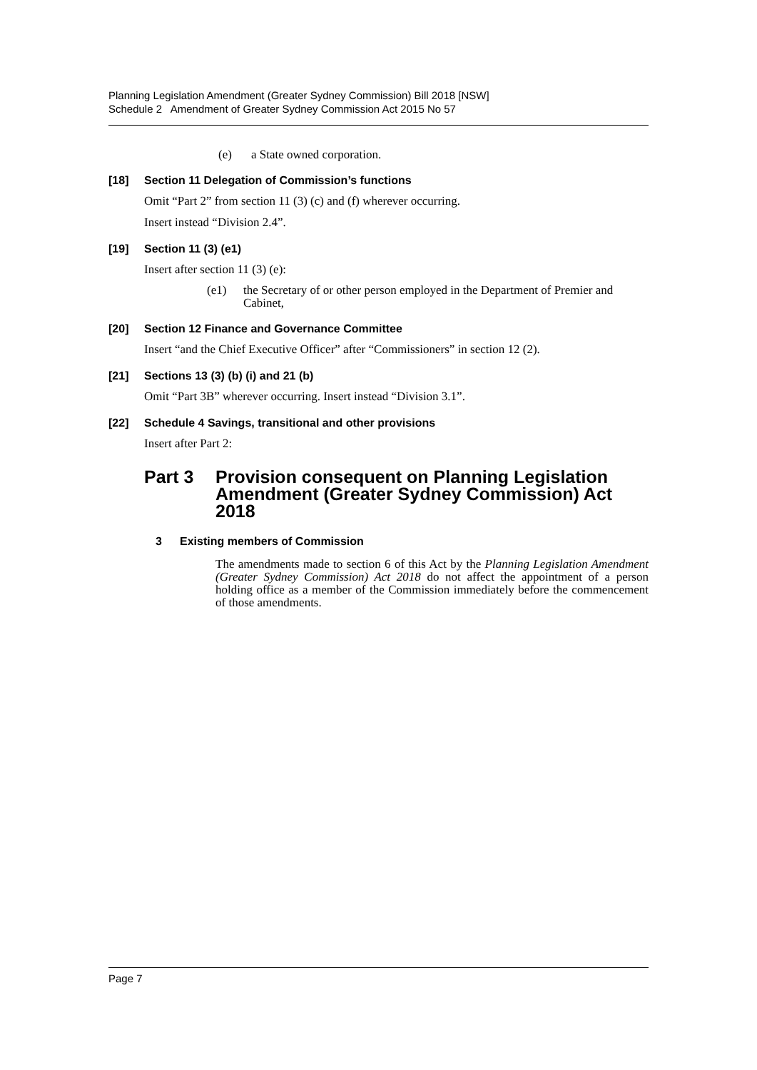Planning Legislation Amendment (Greater Sydney Commission) Bill 2018 [NSW]
Schedule 2 Amendment of Greater Sydney Commission Act 2015 No 57
(e) a State owned corporation.
[18] Section 11 Delegation of Commission’s functions
Omit “Part 2” from section 11 (3) (c) and (f) wherever occurring.
Insert instead “Division 2.4”.
[19] Section 11 (3) (e1)
Insert after section 11 (3) (e):
(e1) the Secretary of or other person employed in the Department of Premier and Cabinet,
[20] Section 12 Finance and Governance Committee
Insert “and the Chief Executive Officer” after “Commissioners” in section 12 (2).
[21] Sections 13 (3) (b) (i) and 21 (b)
Omit “Part 3B” wherever occurring. Insert instead “Division 3.1”.
[22] Schedule 4 Savings, transitional and other provisions
Insert after Part 2:
Part 3 Provision consequent on Planning Legislation Amendment (Greater Sydney Commission) Act 2018
3 Existing members of Commission
The amendments made to section 6 of this Act by the Planning Legislation Amendment (Greater Sydney Commission) Act 2018 do not affect the appointment of a person holding office as a member of the Commission immediately before the commencement of those amendments.
Page 7